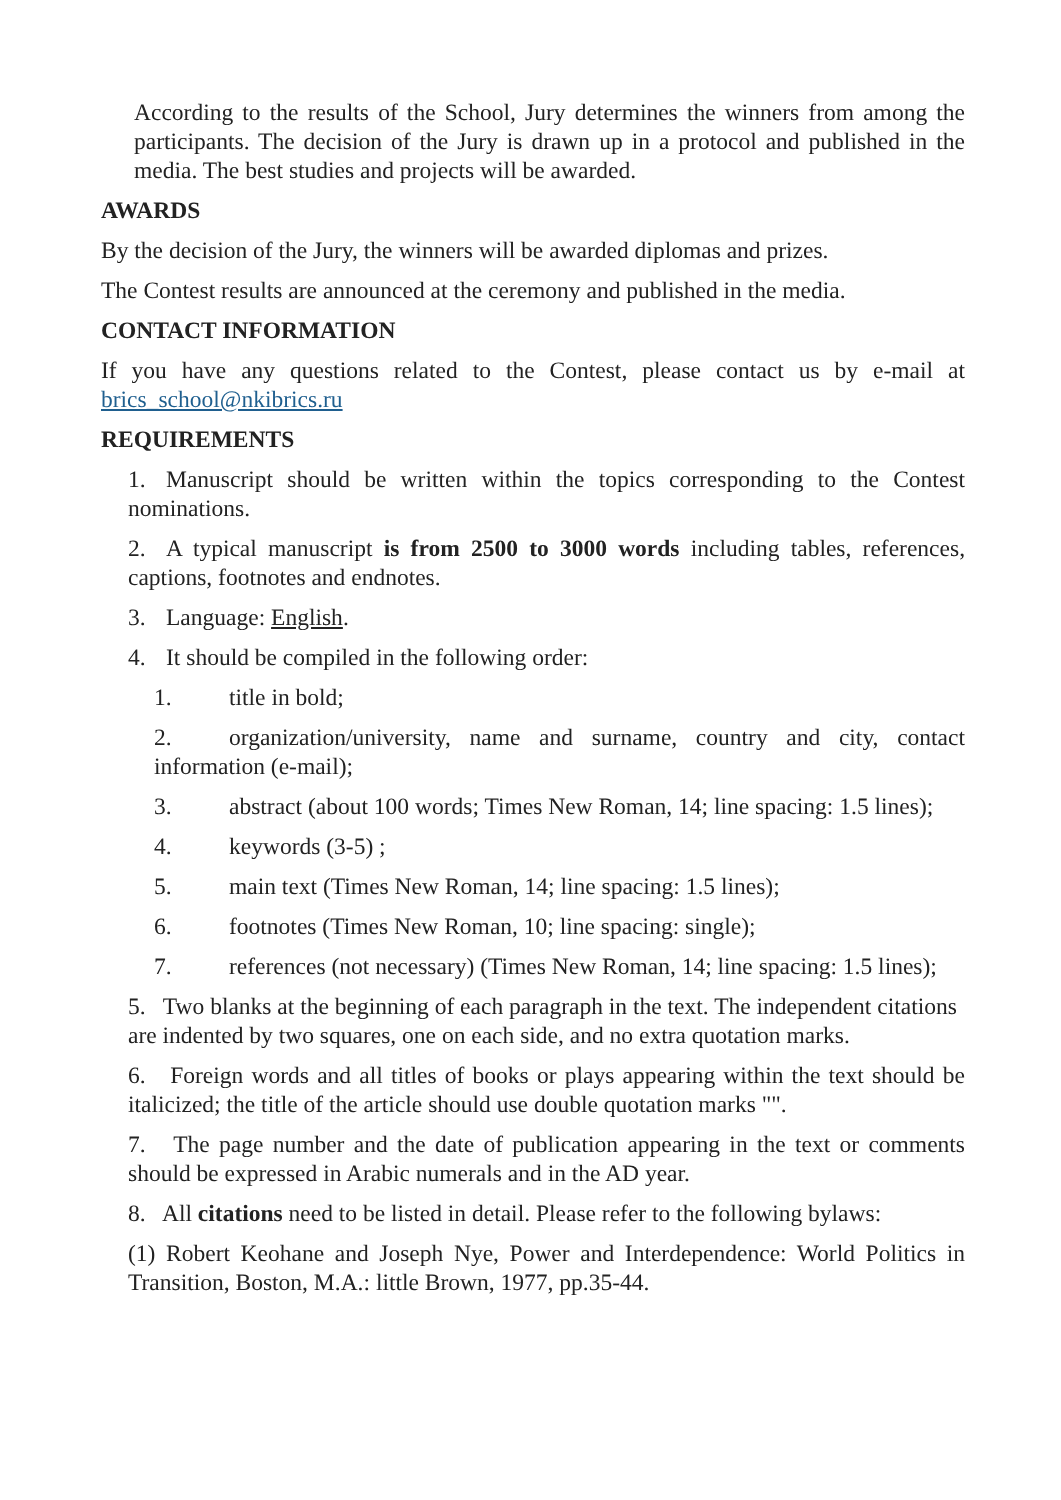According to the results of the School, Jury determines the winners from among the participants. The decision of the Jury is drawn up in a protocol and published in the media. The best studies and projects will be awarded.
AWARDS
By the decision of the Jury, the winners will be awarded diplomas and prizes.
The Contest results are announced at the ceremony and published in the media.
CONTACT INFORMATION
If you have any questions related to the Contest, please contact us by e-mail at brics_school@nkibrics.ru
REQUIREMENTS
1. Manuscript should be written within the topics corresponding to the Contest nominations.
2. A typical manuscript is from 2500 to 3000 words including tables, references, captions, footnotes and endnotes.
3. Language: English.
4. It should be compiled in the following order:
1. title in bold;
2. organization/university, name and surname, country and city, contact information (e-mail);
3. abstract (about 100 words; Times New Roman, 14; line spacing: 1.5 lines);
4. keywords (3-5) ;
5. main text (Times New Roman, 14; line spacing: 1.5 lines);
6. footnotes (Times New Roman, 10; line spacing: single);
7. references (not necessary) (Times New Roman, 14; line spacing: 1.5 lines);
5. Two blanks at the beginning of each paragraph in the text. The independent citations are indented by two squares, one on each side, and no extra quotation marks.
6. Foreign words and all titles of books or plays appearing within the text should be italicized; the title of the article should use double quotation marks "".
7. The page number and the date of publication appearing in the text or comments should be expressed in Arabic numerals and in the AD year.
8. All citations need to be listed in detail. Please refer to the following bylaws:
(1) Robert Keohane and Joseph Nye, Power and Interdependence: World Politics in Transition, Boston, M.A.: little Brown, 1977, pp.35-44.